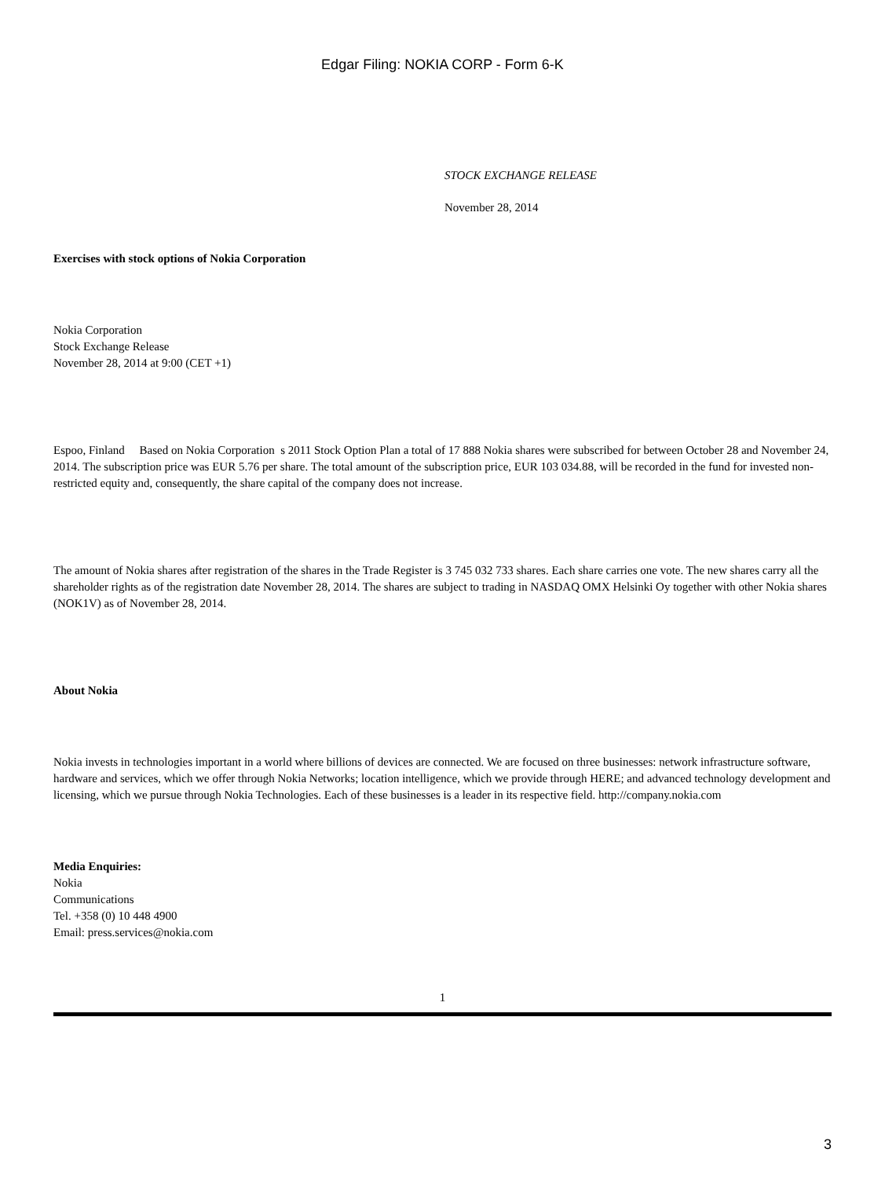Edgar Filing: NOKIA CORP - Form 6-K
STOCK EXCHANGE RELEASE
November 28, 2014
Exercises with stock options of Nokia Corporation
Nokia Corporation
Stock Exchange Release
November 28, 2014 at 9:00 (CET +1)
Espoo, Finland Based on Nokia Corporation s 2011 Stock Option Plan a total of 17 888 Nokia shares were subscribed for between October 28 and November 24, 2014. The subscription price was EUR 5.76 per share. The total amount of the subscription price, EUR 103 034.88, will be recorded in the fund for invested non-restricted equity and, consequently, the share capital of the company does not increase.
The amount of Nokia shares after registration of the shares in the Trade Register is 3 745 032 733 shares. Each share carries one vote. The new shares carry all the shareholder rights as of the registration date November 28, 2014. The shares are subject to trading in NASDAQ OMX Helsinki Oy together with other Nokia shares (NOK1V) as of November 28, 2014.
About Nokia
Nokia invests in technologies important in a world where billions of devices are connected. We are focused on three businesses: network infrastructure software, hardware and services, which we offer through Nokia Networks; location intelligence, which we provide through HERE; and advanced technology development and licensing, which we pursue through Nokia Technologies. Each of these businesses is a leader in its respective field. http://company.nokia.com
Media Enquiries:
Nokia
Communications
Tel. +358 (0) 10 448 4900
Email: press.services@nokia.com
1
3